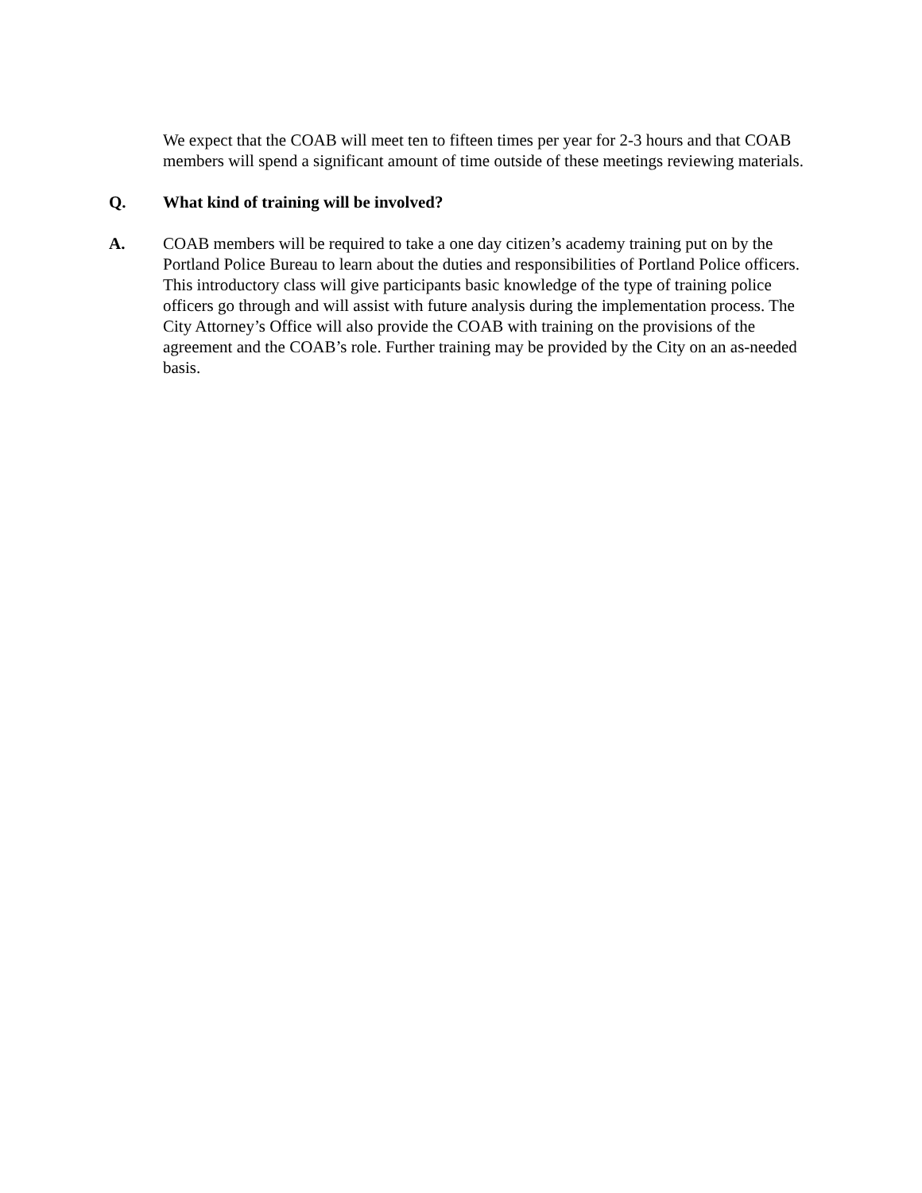We expect that the COAB will meet ten to fifteen times per year for 2-3 hours and that COAB members will spend a significant amount of time outside of these meetings reviewing materials.
Q. What kind of training will be involved?
A. COAB members will be required to take a one day citizen’s academy training put on by the Portland Police Bureau to learn about the duties and responsibilities of Portland Police officers. This introductory class will give participants basic knowledge of the type of training police officers go through and will assist with future analysis during the implementation process. The City Attorney’s Office will also provide the COAB with training on the provisions of the agreement and the COAB’s role. Further training may be provided by the City on an as-needed basis.